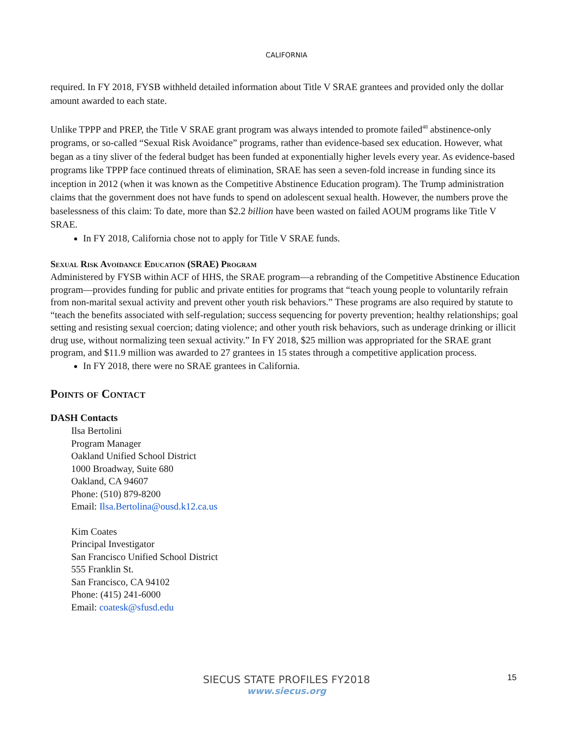CALIFORNIA
required. In FY 2018, FYSB withheld detailed information about Title V SRAE grantees and provided only the dollar amount awarded to each state.
Unlike TPPP and PREP, the Title V SRAE grant program was always intended to promote failed<sup>48</sup> abstinence-only programs, or so-called “Sexual Risk Avoidance” programs, rather than evidence-based sex education. However, what began as a tiny sliver of the federal budget has been funded at exponentially higher levels every year. As evidence-based programs like TPPP face continued threats of elimination, SRAE has seen a seven-fold increase in funding since its inception in 2012 (when it was known as the Competitive Abstinence Education program). The Trump administration claims that the government does not have funds to spend on adolescent sexual health. However, the numbers prove the baselessness of this claim: To date, more than $2.2 billion have been wasted on failed AOUM programs like Title V SRAE.
In FY 2018, California chose not to apply for Title V SRAE funds.
Sexual Risk Avoidance Education (SRAE) Program
Administered by FYSB within ACF of HHS, the SRAE program—a rebranding of the Competitive Abstinence Education program—provides funding for public and private entities for programs that “teach young people to voluntarily refrain from non-marital sexual activity and prevent other youth risk behaviors.” These programs are also required by statute to “teach the benefits associated with self-regulation; success sequencing for poverty prevention; healthy relationships; goal setting and resisting sexual coercion; dating violence; and other youth risk behaviors, such as underage drinking or illicit drug use, without normalizing teen sexual activity.” In FY 2018, $25 million was appropriated for the SRAE grant program, and $11.9 million was awarded to 27 grantees in 15 states through a competitive application process.
In FY 2018, there were no SRAE grantees in California.
Points of Contact
DASH Contacts
Ilsa Bertolini
Program Manager
Oakland Unified School District
1000 Broadway, Suite 680
Oakland, CA 94607
Phone: (510) 879-8200
Email: Ilsa.Bertolina@ousd.k12.ca.us
Kim Coates
Principal Investigator
San Francisco Unified School District
555 Franklin St.
San Francisco, CA 94102
Phone: (415) 241-6000
Email: coatesk@sfusd.edu
SIECUS STATE PROFILES FY2018
www.siecus.org
15